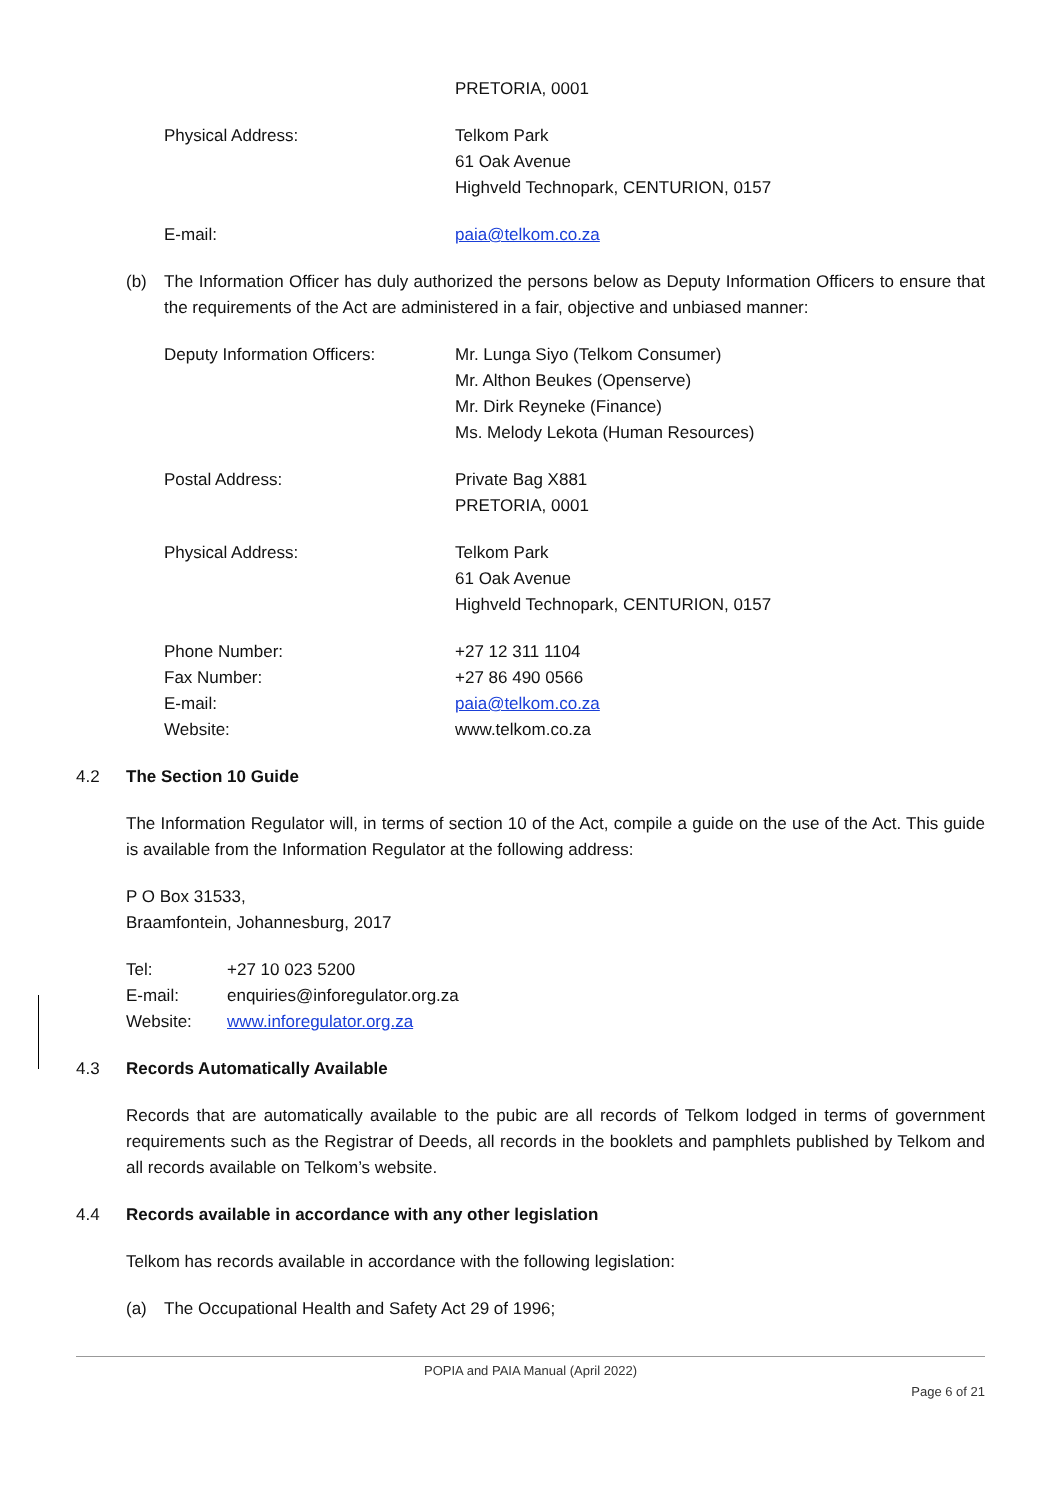PRETORIA, 0001
Physical Address: Telkom Park
61 Oak Avenue
Highveld Technopark, CENTURION, 0157
E-mail: paia@telkom.co.za
(b) The Information Officer has duly authorized the persons below as Deputy Information Officers to ensure that the requirements of the Act are administered in a fair, objective and unbiased manner:
Deputy Information Officers: Mr. Lunga Siyo (Telkom Consumer)
Mr. Althon Beukes (Openserve)
Mr. Dirk Reyneke (Finance)
Ms. Melody Lekota (Human Resources)
Postal Address: Private Bag X881
PRETORIA, 0001
Physical Address: Telkom Park
61 Oak Avenue
Highveld Technopark, CENTURION, 0157
Phone Number:
Fax Number:
E-mail:
Website:
+27 12 311 1104
+27 86 490 0566
paia@telkom.co.za
www.telkom.co.za
4.2 The Section 10 Guide
The Information Regulator will, in terms of section 10 of the Act, compile a guide on the use of the Act. This guide is available from the Information Regulator at the following address:
P O Box 31533,
Braamfontein, Johannesburg, 2017
Tel:
E-mail:
Website:
+27 10 023 5200
enquiries@inforegulator.org.za
www.inforegulator.org.za
4.3 Records Automatically Available
Records that are automatically available to the pubic are all records of Telkom lodged in terms of government requirements such as the Registrar of Deeds, all records in the booklets and pamphlets published by Telkom and all records available on Telkom’s website.
4.4 Records available in accordance with any other legislation
Telkom has records available in accordance with the following legislation:
(a) The Occupational Health and Safety Act 29 of 1996;
POPIA and PAIA Manual (April 2022)
Page 6 of 21